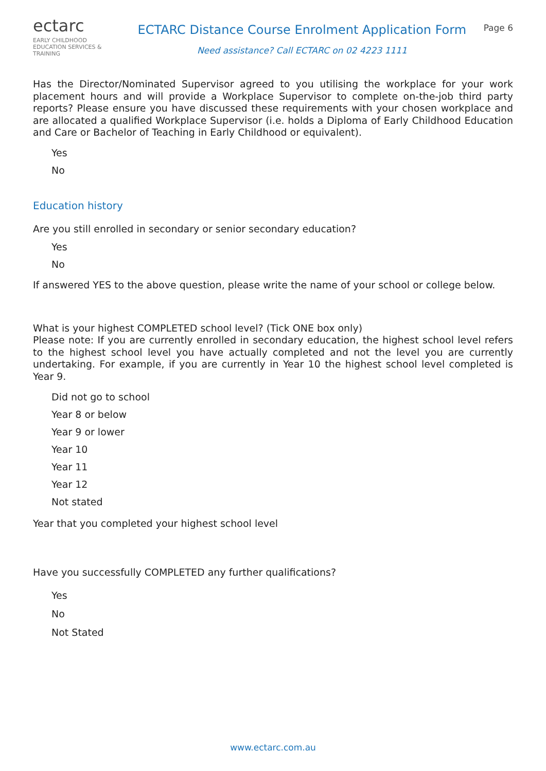ectarc
EARLY CHILDHOOD
EDUCATION SERVICES & TRAINING
ECTARC Distance Course Enrolment Application Form
Need assistance? Call ECTARC on 02 4223 1111
Page 6
Has the Director/Nominated Supervisor agreed to you utilising the workplace for your work placement hours and will provide a Workplace Supervisor to complete on-the-job third party reports? Please ensure you have discussed these requirements with your chosen workplace and are allocated a qualified Workplace Supervisor (i.e. holds a Diploma of Early Childhood Education and Care or Bachelor of Teaching in Early Childhood or equivalent).
Yes
No
Education history
Are you still enrolled in secondary or senior secondary education?
Yes
No
If answered YES to the above question, please write the name of your school or college below.
What is your highest COMPLETED school level? (Tick ONE box only)
Please note: If you are currently enrolled in secondary education, the highest school level refers to the highest school level you have actually completed and not the level you are currently undertaking. For example, if you are currently in Year 10 the highest school level completed is Year 9.
Did not go to school
Year 8 or below
Year 9 or lower
Year 10
Year 11
Year 12
Not stated
Year that you completed your highest school level
Have you successfully COMPLETED any further qualifications?
Yes
No
Not Stated
www.ectarc.com.au